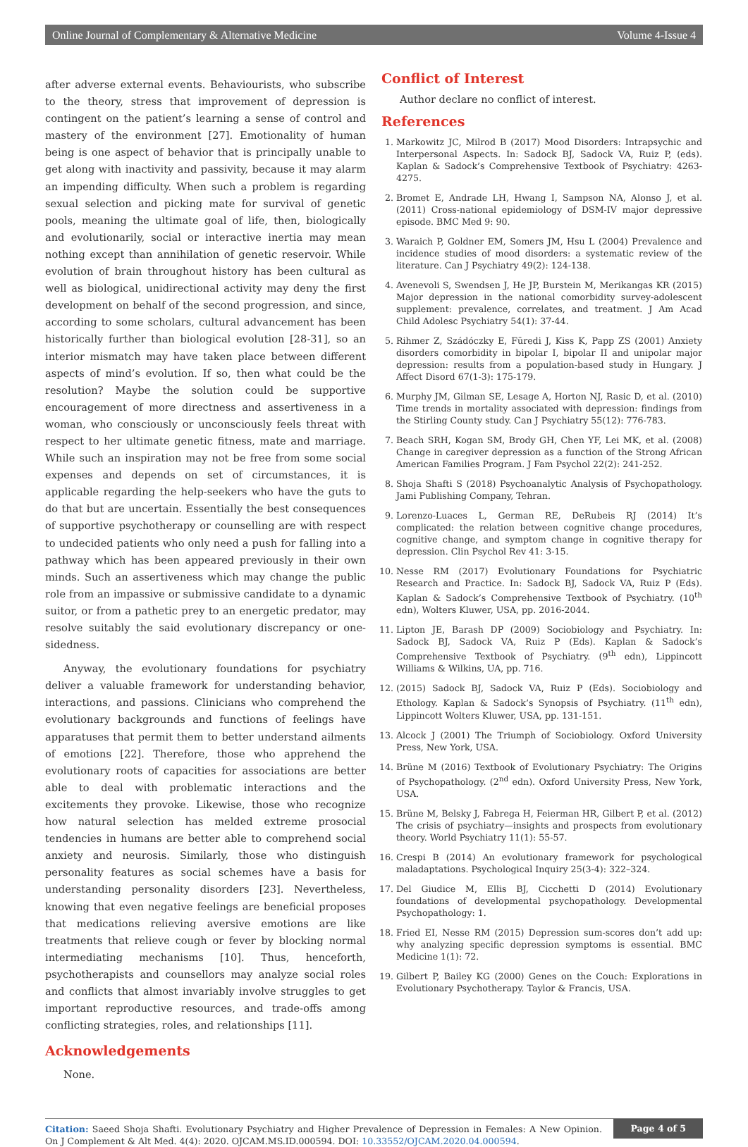Online Journal of Complementary & Alternative Medicine Volume 4-Issue 4
after adverse external events. Behaviourists, who subscribe to the theory, stress that improvement of depression is contingent on the patient’s learning a sense of control and mastery of the environment [27]. Emotionality of human being is one aspect of behavior that is principally unable to get along with inactivity and passivity, because it may alarm an impending difficulty. When such a problem is regarding sexual selection and picking mate for survival of genetic pools, meaning the ultimate goal of life, then, biologically and evolutionarily, social or interactive inertia may mean nothing except than annihilation of genetic reservoir. While evolution of brain throughout history has been cultural as well as biological, unidirectional activity may deny the first development on behalf of the second progression, and since, according to some scholars, cultural advancement has been historically further than biological evolution [28-31], so an interior mismatch may have taken place between different aspects of mind’s evolution. If so, then what could be the resolution? Maybe the solution could be supportive encouragement of more directness and assertiveness in a woman, who consciously or unconsciously feels threat with respect to her ultimate genetic fitness, mate and marriage. While such an inspiration may not be free from some social expenses and depends on set of circumstances, it is applicable regarding the help-seekers who have the guts to do that but are uncertain. Essentially the best consequences of supportive psychotherapy or counselling are with respect to undecided patients who only need a push for falling into a pathway which has been appeared previously in their own minds. Such an assertiveness which may change the public role from an impassive or submissive candidate to a dynamic suitor, or from a pathetic prey to an energetic predator, may resolve suitably the said evolutionary discrepancy or one-sidedness.
Anyway, the evolutionary foundations for psychiatry deliver a valuable framework for understanding behavior, interactions, and passions. Clinicians who comprehend the evolutionary backgrounds and functions of feelings have apparatuses that permit them to better understand ailments of emotions [22]. Therefore, those who apprehend the evolutionary roots of capacities for associations are better able to deal with problematic interactions and the excitements they provoke. Likewise, those who recognize how natural selection has melded extreme prosocial tendencies in humans are better able to comprehend social anxiety and neurosis. Similarly, those who distinguish personality features as social schemes have a basis for understanding personality disorders [23]. Nevertheless, knowing that even negative feelings are beneficial proposes that medications relieving aversive emotions are like treatments that relieve cough or fever by blocking normal intermediating mechanisms [10]. Thus, henceforth, psychotherapists and counsellors may analyze social roles and conflicts that almost invariably involve struggles to get important reproductive resources, and trade-offs among conflicting strategies, roles, and relationships [11].
Acknowledgements
None.
Conflict of Interest
Author declare no conflict of interest.
References
1. Markowitz JC, Milrod B (2017) Mood Disorders: Intrapsychic and Interpersonal Aspects. In: Sadock BJ, Sadock VA, Ruiz P, (eds). Kaplan & Sadock’s Comprehensive Textbook of Psychiatry: 4263-4275.
2. Bromet E, Andrade LH, Hwang I, Sampson NA, Alonso J, et al. (2011) Cross-national epidemiology of DSM-IV major depressive episode. BMC Med 9: 90.
3. Waraich P, Goldner EM, Somers JM, Hsu L (2004) Prevalence and incidence studies of mood disorders: a systematic review of the literature. Can J Psychiatry 49(2): 124-138.
4. Avenevoli S, Swendsen J, He JP, Burstein M, Merikangas KR (2015) Major depression in the national comorbidity survey-adolescent supplement: prevalence, correlates, and treatment. J Am Acad Child Adolesc Psychiatry 54(1): 37-44.
5. Rihmer Z, Szádóczky E, Füredi J, Kiss K, Papp ZS (2001) Anxiety disorders comorbidity in bipolar I, bipolar II and unipolar major depression: results from a population-based study in Hungary. J Affect Disord 67(1-3): 175-179.
6. Murphy JM, Gilman SE, Lesage A, Horton NJ, Rasic D, et al. (2010) Time trends in mortality associated with depression: findings from the Stirling County study. Can J Psychiatry 55(12): 776-783.
7. Beach SRH, Kogan SM, Brody GH, Chen YF, Lei MK, et al. (2008) Change in caregiver depression as a function of the Strong African American Families Program. J Fam Psychol 22(2): 241-252.
8. Shoja Shafti S (2018) Psychoanalytic Analysis of Psychopathology. Jami Publishing Company, Tehran.
9. Lorenzo-Luaces L, German RE, DeRubeis RJ (2014) It’s complicated: the relation between cognitive change procedures, cognitive change, and symptom change in cognitive therapy for depression. Clin Psychol Rev 41: 3-15.
10. Nesse RM (2017) Evolutionary Foundations for Psychiatric Research and Practice. In: Sadock BJ, Sadock VA, Ruiz P (Eds). Kaplan & Sadock’s Comprehensive Textbook of Psychiatry. (10<sup>th</sup> edn), Wolters Kluwer, USA, pp. 2016-2044.
11. Lipton JE, Barash DP (2009) Sociobiology and Psychiatry. In: Sadock BJ, Sadock VA, Ruiz P (Eds). Kaplan & Sadock’s Comprehensive Textbook of Psychiatry. (9<sup>th</sup> edn), Lippincott Williams & Wilkins, UA, pp. 716.
12. (2015) Sadock BJ, Sadock VA, Ruiz P (Eds). Sociobiology and Ethology. Kaplan & Sadock’s Synopsis of Psychiatry. (11<sup>th</sup> edn), Lippincott Wolters Kluwer, USA, pp. 131-151.
13. Alcock J (2001) The Triumph of Sociobiology. Oxford University Press, New York, USA.
14. Brüne M (2016) Textbook of Evolutionary Psychiatry: The Origins of Psychopathology. (2<sup>nd</sup> edn). Oxford University Press, New York, USA.
15. Brüne M, Belsky J, Fabrega H, Feierman HR, Gilbert P, et al. (2012) The crisis of psychiatry—insights and prospects from evolutionary theory. World Psychiatry 11(1): 55-57.
16. Crespi B (2014) An evolutionary framework for psychological maladaptations. Psychological Inquiry 25(3-4): 322–324.
17. Del Giudice M, Ellis BJ, Cicchetti D (2014) Evolutionary foundations of developmental psychopathology. Developmental Psychopathology: 1.
18. Fried EI, Nesse RM (2015) Depression sum-scores don’t add up: why analyzing specific depression symptoms is essential. BMC Medicine 1(1): 72.
19. Gilbert P, Bailey KG (2000) Genes on the Couch: Explorations in Evolutionary Psychotherapy. Taylor & Francis, USA.
Citation: Saeed Shoja Shafti. Evolutionary Psychiatry and Higher Prevalence of Depression in Females: A New Opinion. On J Complement & Alt Med. 4(4): 2020. OJCAM.MS.ID.000594. DOI: 10.33552/OJCAM.2020.04.000594.
Page 4 of 5